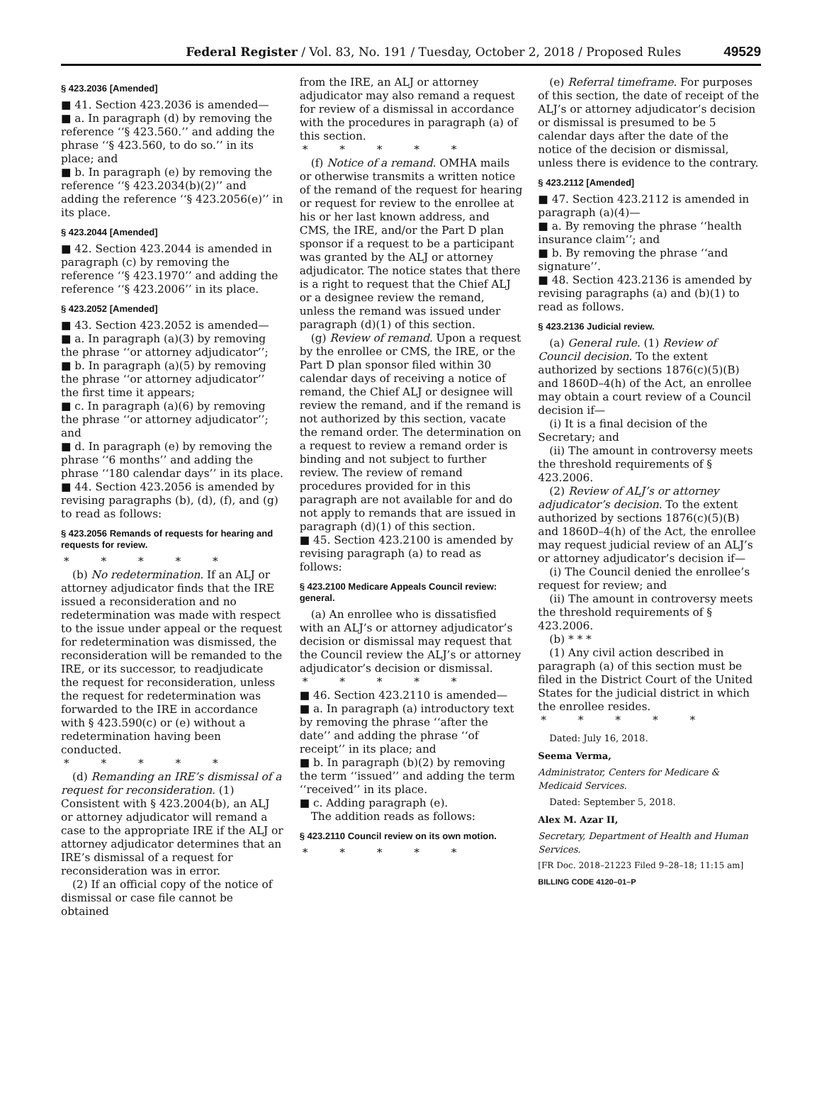Federal Register / Vol. 83, No. 191 / Tuesday, October 2, 2018 / Proposed Rules 49529
§ 423.2036 [Amended]
■ 41. Section 423.2036 is amended—
■ a. In paragraph (d) by removing the reference ‘‘§ 423.560.’’ and adding the phrase ‘‘§ 423.560, to do so.’’ in its place; and
■ b. In paragraph (e) by removing the reference ‘‘§ 423.2034(b)(2)’’ and adding the reference ‘‘§ 423.2056(e)’’ in its place.
§ 423.2044 [Amended]
■ 42. Section 423.2044 is amended in paragraph (c) by removing the reference ‘‘§ 423.1970’’ and adding the reference ‘‘§ 423.2006’’ in its place.
§ 423.2052 [Amended]
■ 43. Section 423.2052 is amended—
■ a. In paragraph (a)(3) by removing the phrase ‘‘or attorney adjudicator’’;
■ b. In paragraph (a)(5) by removing the phrase ‘‘or attorney adjudicator’’ the first time it appears;
■ c. In paragraph (a)(6) by removing the phrase ‘‘or attorney adjudicator’’; and
■ d. In paragraph (e) by removing the phrase ‘‘6 months’’ and adding the phrase ‘‘180 calendar days’’ in its place.
■ 44. Section 423.2056 is amended by revising paragraphs (b), (d), (f), and (g) to read as follows:
§ 423.2056 Remands of requests for hearing and requests for review.
* * * * *
(b) No redetermination. If an ALJ or attorney adjudicator finds that the IRE issued a reconsideration and no redetermination was made with respect to the issue under appeal or the request for redetermination was dismissed, the reconsideration will be remanded to the IRE, or its successor, to readjudicate the request for reconsideration, unless the request for redetermination was forwarded to the IRE in accordance with § 423.590(c) or (e) without a redetermination having been conducted.
* * * * *
(d) Remanding an IRE’s dismissal of a request for reconsideration. (1) Consistent with § 423.2004(b), an ALJ or attorney adjudicator will remand a case to the appropriate IRE if the ALJ or attorney adjudicator determines that an IRE’s dismissal of a request for reconsideration was in error.
(2) If an official copy of the notice of dismissal or case file cannot be obtained
from the IRE, an ALJ or attorney adjudicator may also remand a request for review of a dismissal in accordance with the procedures in paragraph (a) of this section.
* * * * *
(f) Notice of a remand. OMHA mails or otherwise transmits a written notice of the remand of the request for hearing or request for review to the enrollee at his or her last known address, and CMS, the IRE, and/or the Part D plan sponsor if a request to be a participant was granted by the ALJ or attorney adjudicator. The notice states that there is a right to request that the Chief ALJ or a designee review the remand, unless the remand was issued under paragraph (d)(1) of this section.
(g) Review of remand. Upon a request by the enrollee or CMS, the IRE, or the Part D plan sponsor filed within 30 calendar days of receiving a notice of remand, the Chief ALJ or designee will review the remand, and if the remand is not authorized by this section, vacate the remand order. The determination on a request to review a remand order is binding and not subject to further review. The review of remand procedures provided for in this paragraph are not available for and do not apply to remands that are issued in paragraph (d)(1) of this section.
■ 45. Section 423.2100 is amended by revising paragraph (a) to read as follows:
§ 423.2100 Medicare Appeals Council review: general.
(a) An enrollee who is dissatisfied with an ALJ’s or attorney adjudicator’s decision or dismissal may request that the Council review the ALJ’s or attorney adjudicator’s decision or dismissal.
* * * * *
■ 46. Section 423.2110 is amended—
■ a. In paragraph (a) introductory text by removing the phrase ‘‘after the date’’ and adding the phrase ‘‘of receipt’’ in its place; and
■ b. In paragraph (b)(2) by removing the term ‘‘issued’’ and adding the term ‘‘received’’ in its place.
■ c. Adding paragraph (e).
The addition reads as follows:
§ 423.2110 Council review on its own motion.
* * * * *
(e) Referral timeframe. For purposes of this section, the date of receipt of the ALJ’s or attorney adjudicator’s decision or dismissal is presumed to be 5 calendar days after the date of the notice of the decision or dismissal, unless there is evidence to the contrary.
§ 423.2112 [Amended]
■ 47. Section 423.2112 is amended in paragraph (a)(4)—
■ a. By removing the phrase ‘‘health insurance claim’’; and
■ b. By removing the phrase ‘‘and signature’’.
■ 48. Section 423.2136 is amended by revising paragraphs (a) and (b)(1) to read as follows.
§ 423.2136 Judicial review.
(a) General rule. (1) Review of Council decision. To the extent authorized by sections 1876(c)(5)(B) and 1860D–4(h) of the Act, an enrollee may obtain a court review of a Council decision if—
(i) It is a final decision of the Secretary; and
(ii) The amount in controversy meets the threshold requirements of § 423.2006.
(2) Review of ALJ’s or attorney adjudicator’s decision. To the extent authorized by sections 1876(c)(5)(B) and 1860D–4(h) of the Act, the enrollee may request judicial review of an ALJ’s or attorney adjudicator’s decision if—
(i) The Council denied the enrollee’s request for review; and
(ii) The amount in controversy meets the threshold requirements of § 423.2006.
(b) * * *
(1) Any civil action described in paragraph (a) of this section must be filed in the District Court of the United States for the judicial district in which the enrollee resides.
* * * * *
Dated: July 16, 2018.
Seema Verma,
Administrator, Centers for Medicare & Medicaid Services.
Dated: September 5, 2018.
Alex M. Azar II,
Secretary, Department of Health and Human Services.
[FR Doc. 2018–21223 Filed 9–28–18; 11:15 am]
BILLING CODE 4120–01–P